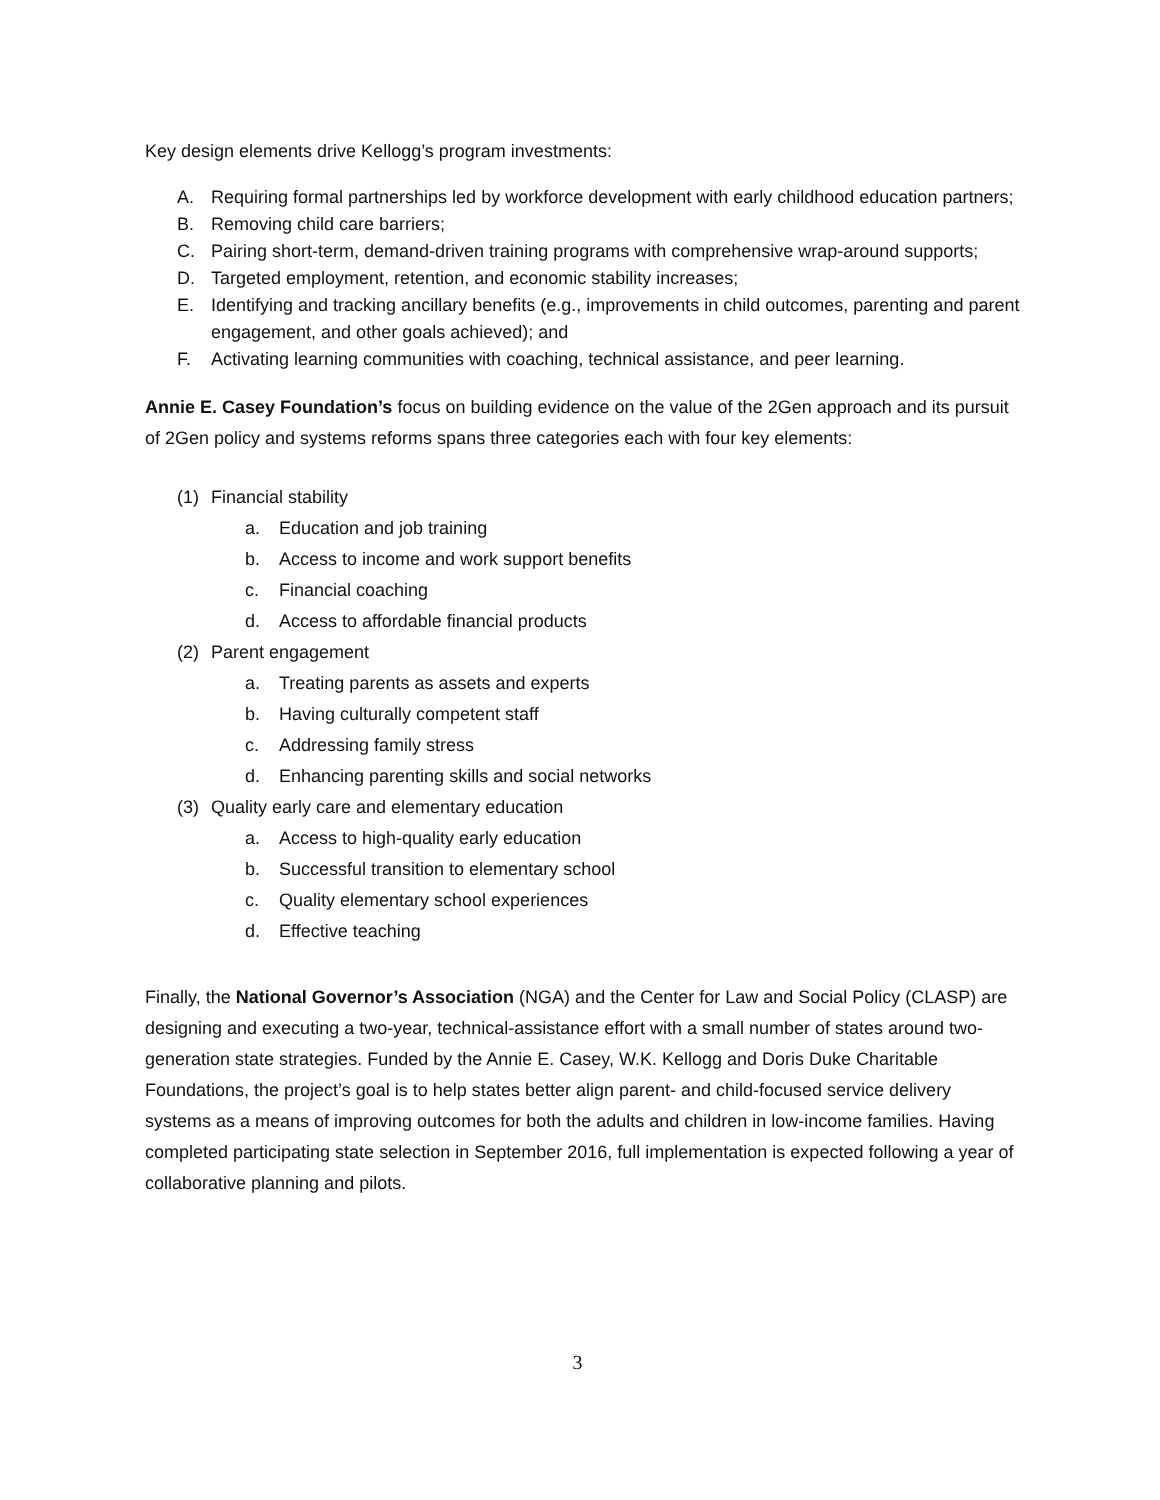Key design elements drive Kellogg’s program investments:
A. Requiring formal partnerships led by workforce development with early childhood education partners;
B. Removing child care barriers;
C. Pairing short-term, demand-driven training programs with comprehensive wrap-around supports;
D. Targeted employment, retention, and economic stability increases;
E. Identifying and tracking ancillary benefits (e.g., improvements in child outcomes, parenting and parent engagement, and other goals achieved); and
F. Activating learning communities with coaching, technical assistance, and peer learning.
Annie E. Casey Foundation’s focus on building evidence on the value of the 2Gen approach and its pursuit of 2Gen policy and systems reforms spans three categories each with four key elements:
(1) Financial stability
a. Education and job training
b. Access to income and work support benefits
c. Financial coaching
d. Access to affordable financial products
(2) Parent engagement
a. Treating parents as assets and experts
b. Having culturally competent staff
c. Addressing family stress
d. Enhancing parenting skills and social networks
(3) Quality early care and elementary education
a. Access to high-quality early education
b. Successful transition to elementary school
c. Quality elementary school experiences
d. Effective teaching
Finally, the National Governor’s Association (NGA) and the Center for Law and Social Policy (CLASP) are designing and executing a two-year, technical-assistance effort with a small number of states around two-generation state strategies. Funded by the Annie E. Casey, W.K. Kellogg and Doris Duke Charitable Foundations, the project’s goal is to help states better align parent- and child-focused service delivery systems as a means of improving outcomes for both the adults and children in low-income families. Having completed participating state selection in September 2016, full implementation is expected following a year of collaborative planning and pilots.
3